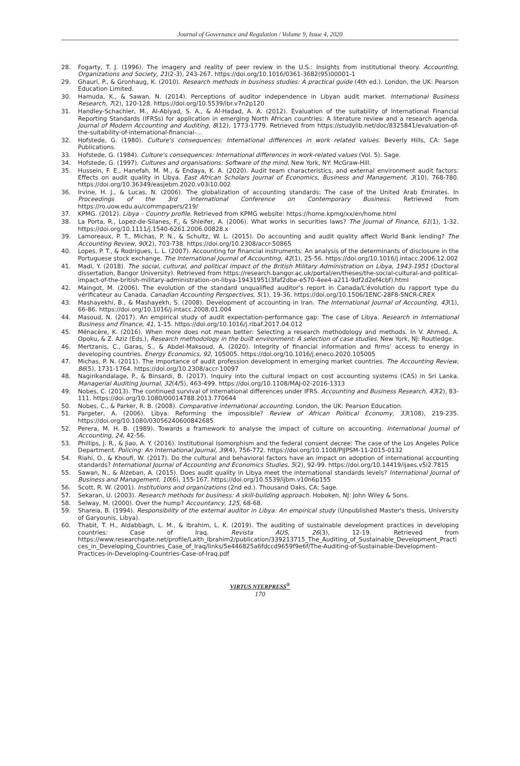Journal of Governance and Regulation / Volume 9, Issue 4, 2020
28. Fogarty, T. J. (1996). The imagery and reality of peer review in the U.S.: Insights from institutional theory. Accounting, Organizations and Society, 21(2-3), 243-267. https://doi.org/10.1016/0361-3682(95)00001-1
29. Ghauri, P., & Gronhaug, K. (2010). Research methods in business studies: A practical guide (4th ed.). London, the UK: Pearson Education Limited.
30. Hamuda, K., & Sawan. N. (2014). Perceptions of auditor independence in Libyan audit market. International Business Research, 7(2), 120-128. https://doi.org/10.5539/ibr.v7n2p120
31. Handley-Schachler, M., Al-Abiyad, S. A., & Al-Hadad, A. A. (2012). Evaluation of the suitability of International Financial Reporting Standards (IFRSs) for application in emerging North African countries: A literature review and a research agenda. Journal of Modern Accounting and Auditing, 8(12), 1773-1779. Retrieved from https://studylib.net/doc/8325841/evaluation-of-the-suitability-of-international-financial-...
32. Hofstede, G. (1980). Culture's consequences: International differences in work related values. Beverly Hills, CA: Sage Publications.
33. Hofstede, G. (1984). Culture's consequences: International differences in work-related values (Vol. 5). Sage.
34. Hofstede, G. (1997). Cultures and organisations: Software of the mind. New York, NY: McGraw-Hill.
35. Hussein, F. E., Hanefah, M. M., & Endaya, K. A. (2020). Audit team characteristics, and external environment audit factors: Effects on audit quality in Libya. East African Scholars Journal of Economics, Business and Management, 3(10), 768-780. https://doi.org/10.36349/easjebm.2020.v03i10.002
36. Irvine, H. J., & Lucas, N. (2006). The globalization of accounting standards: The case of the United Arab Emirates. In Proceedings of the 3rd International Conference on Contemporary Business. Retrieved from https://ro.uow.edu.au/commpapers/219/
37. KPMG. (2012). Libya – Country profile. Retrieved from KPMG website: https://home.kpmg/xx/en/home.html
38. La Porta, R., Lopez-de-Silanes, F., & Shleifer, A. (2006). What works in securities laws? The Journal of Finance, 61(1), 1-32. https://doi.org/10.1111/j.1540-6261.2006.00828.x
39. Lamoreaux, P. T., Michas, P. N., & Schultz, W. L. (2015). Do accounting and audit quality affect World Bank lending? The Accounting Review, 90(2), 703-738. https://doi.org/10.2308/accr-50865
40. Lopes, P. T., & Rodrigues, L. L. (2007). Accounting for financial instruments: An analysis of the determinants of disclosure in the Portuguese stock exchange. The International Journal of Accounting, 42(1), 25-56. https://doi.org/10.1016/j.intacc.2006.12.002
41. Madi, Y. (2018). The social, cultural, and political impact of the British Military Administration on Libya, 1943-1951 (Doctoral dissertation, Bangor University). Retrieved from https://research.bangor.ac.uk/portal/en/theses/the-social-cultural-and-political-impact-of-the-british-military-administration-on-libya-19431951(3faf2dbe-e570-4ee4-a211-9df2d2ef4cbf).html
42. Maingot, M. (2006). The evolution of the standard unqualified auditor's report in Canada/L'évolution du rapport type du vérificateur au Canada. Canadian Accounting Perspectives, 5(1), 19-36. https://doi.org/10.1506/1ENC-28F8-5NCR-CREX
43. Mashayekhi, B., & Mashayekh, S. (2008). Development of accounting in Iran. The International Journal of Accounting, 43(1), 66-86. https://doi.org/10.1016/j.intacc.2008.01.004
44. Masoud, N. (2017). An empirical study of audit expectation-performance gap: The case of Libya. Research in International Business and Finance, 41, 1-15. https://doi.org/10.1016/j.ribaf.2017.04.012
45. Ménacère, K. (2016). When more does not mean better: Selecting a research methodology and methods. In V. Ahmed, A. Opoku, & Z. Aziz (Eds.), Research methodology in the built environment: A selection of case studies. New York, NJ: Routledge.
46. Mertzanis, C., Garas, S., & Abdel-Maksoud, A. (2020). Integrity of financial information and firms' access to energy in developing countries. Energy Economics, 92, 105005. https://doi.org/10.1016/j.eneco.2020.105005
47. Michas, P. N. (2011). The importance of audit profession development in emerging market countries. The Accounting Review, 86(5), 1731-1764. https://doi.org/10.2308/accr-10097
48. Nagirikandalage, P., & Binsardi, B. (2017). Inquiry into the cultural impact on cost accounting systems (CAS) in Sri Lanka. Managerial Auditing Journal, 32(4/5), 463-499. https://doi.org/10.1108/MAJ-02-2016-1313
49. Nobes, C. (2013). The continued survival of international differences under IFRS. Accounting and Business Research, 43(2), 83-111. https://doi.org/10.1080/00014788.2013.770644
50. Nobes, C., & Parker, R. B. (2008). Comparative international accounting. London, the UK: Pearson Education.
51. Pargeter, A. (2006). Libya: Reforming the impossible? Review of African Political Economy, 33(108), 219-235. https://doi.org/10.1080/03056240600842685
52. Perera, M. H. B. (1989). Towards a framework to analyse the impact of culture on accounting. International Journal of Accounting, 24, 42-56.
53. Phillips, J. R., & Jiao, A. Y. (2016). Institutional isomorphism and the federal consent decree: The case of the Los Angeles Police Department. Policing: An International Journal, 39(4), 756-772. https://doi.org/10.1108/PIJPSM-11-2015-0132
54. Riahi, O., & Khoufi, W. (2017). Do the cultural and behavioral factors have an impact on adoption of international accounting standards? International Journal of Accounting and Economics Studies, 5(2), 92-99. https://doi.org/10.14419/ijaes.v5i2.7815
55. Sawan, N., & Alzeban, A. (2015). Does audit quality in Libya meet the international standards levels? International Journal of Business and Management, 10(6), 155-167. https://doi.org/10.5539/ijbm.v10n6p155
56. Scott, R. W. (2001). Institutions and organizations (2nd ed.). Thousand Oaks, CA: Sage.
57. Sekaran, U. (2003). Research methods for business: A skill-building approach. Hoboken, NJ: John Wiley & Sons.
58. Selway, M. (2000). Over the hump? Accountancy, 125, 68-68.
59. Shareia, B. (1994). Responsibility of the external auditor in Libya: An empirical study (Unpublished Master's thesis, University of Garyounis, Libya).
60. Thabit, T. H., Aldabbagh, L. M., & Ibrahim, L. K. (2019). The auditing of sustainable development practices in developing countries: Case of Iraq. Revista AUS, 26(3), 12-19. Retrieved from https://www.researchgate.net/profile/Laith_Ibrahim2/publication/339213715_The_Auditing_of_Sustainable_Development_Practices_in_Developing_Countries_Case_of_Iraq/links/5e446825a6fdccd9659f9e6f/The-Auditing-of-Sustainable-Development-Practices-in-Developing-Countries-Case-of-Iraq.pdf
VIRTUS NTERPRESS<sup>®</sup>
170